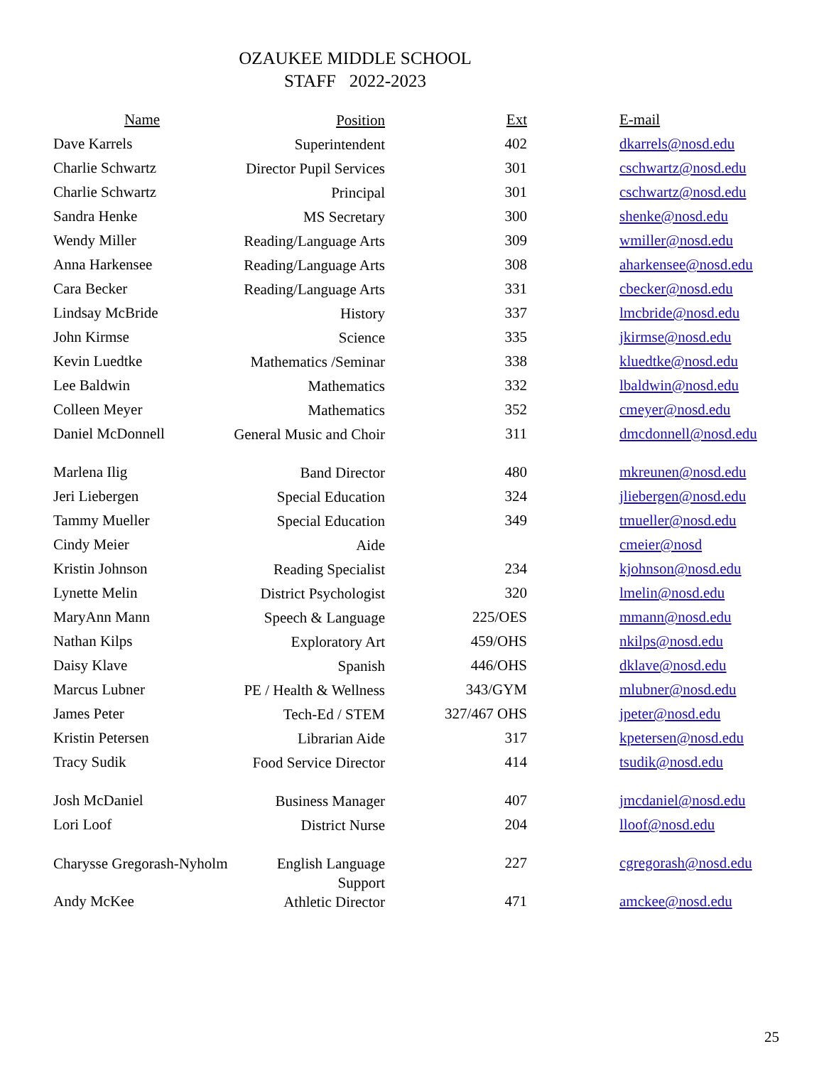OZAUKEE MIDDLE SCHOOL
STAFF 2022-2023
| Name | Position | Ext | E-mail |
| --- | --- | --- | --- |
| Dave Karrels | Superintendent | 402 | dkarrels@nosd.edu |
| Charlie Schwartz | Director Pupil Services | 301 | cschwartz@nosd.edu |
| Charlie Schwartz | Principal | 301 | cschwartz@nosd.edu |
| Sandra Henke | MS Secretary | 300 | shenke@nosd.edu |
| Wendy Miller | Reading/Language Arts | 309 | wmiller@nosd.edu |
| Anna Harkensee | Reading/Language Arts | 308 | aharkensee@nosd.edu |
| Cara Becker | Reading/Language Arts | 331 | cbecker@nosd.edu |
| Lindsay McBride | History | 337 | lmcbride@nosd.edu |
| John Kirmse | Science | 335 | jkirmse@nosd.edu |
| Kevin Luedtke | Mathematics /Seminar | 338 | kluedtke@nosd.edu |
| Lee Baldwin | Mathematics | 332 | lbaldwin@nosd.edu |
| Colleen Meyer | Mathematics | 352 | cmeyer@nosd.edu |
| Daniel McDonnell | General Music and Choir | 311 | dmcdonnell@nosd.edu |
| Marlena Ilig | Band Director | 480 | mkreunen@nosd.edu |
| Jeri Liebergen | Special Education | 324 | jliebergen@nosd.edu |
| Tammy Mueller | Special Education | 349 | tmueller@nosd.edu |
| Cindy Meier | Aide | | cmeier@nosd |
| Kristin Johnson | Reading Specialist | 234 | kjohnson@nosd.edu |
| Lynette Melin | District Psychologist | 320 | lmelin@nosd.edu |
| MaryAnn Mann | Speech & Language | 225/OES | mmann@nosd.edu |
| Nathan Kilps | Exploratory Art | 459/OHS | nkilps@nosd.edu |
| Daisy Klave | Spanish | 446/OHS | dklave@nosd.edu |
| Marcus Lubner | PE / Health & Wellness | 343/GYM | mlubner@nosd.edu |
| James Peter | Tech-Ed / STEM | 327/467 OHS | jpeter@nosd.edu |
| Kristin Petersen | Librarian Aide | 317 | kpetersen@nosd.edu |
| Tracy Sudik | Food Service Director | 414 | tsudik@nosd.edu |
| Josh McDaniel | Business Manager | 407 | jmcdaniel@nosd.edu |
| Lori Loof | District Nurse | 204 | lloof@nosd.edu |
| Charysse Gregorash-Nyholm | English Language Support | 227 | cgregorash@nosd.edu |
| Andy McKee | Athletic Director | 471 | amckee@nosd.edu |
25